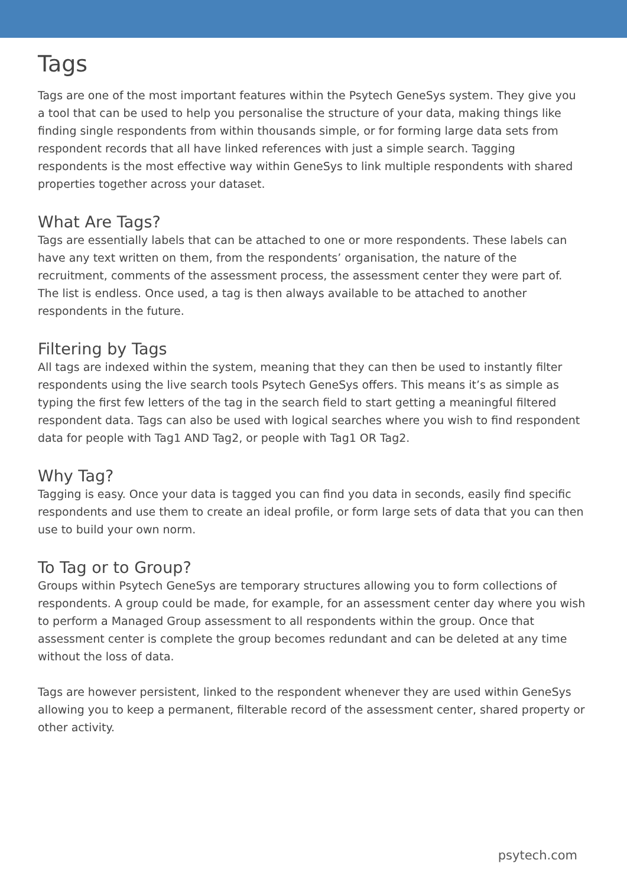Tags
Tags are one of the most important features within the Psytech GeneSys system. They give you a tool that can be used to help you personalise the structure of your data, making things like finding single respondents from within thousands simple, or for forming large data sets from respondent records that all have linked references with just a simple search. Tagging respondents is the most effective way within GeneSys to link multiple respondents with shared properties together across your dataset.
What Are Tags?
Tags are essentially labels that can be attached to one or more respondents. These labels can have any text written on them, from the respondents’ organisation, the nature of the recruitment, comments of the assessment process, the assessment center they were part of. The list is endless. Once used, a tag is then always available to be attached to another respondents in the future.
Filtering by Tags
All tags are indexed within the system, meaning that they can then be used to instantly filter respondents using the live search tools Psytech GeneSys offers. This means it’s as simple as typing the first few letters of the tag in the search field to start getting a meaningful filtered respondent data. Tags can also be used with logical searches where you wish to find respondent data for people with Tag1 AND Tag2, or people with Tag1 OR Tag2.
Why Tag?
Tagging is easy. Once your data is tagged you can find you data in seconds, easily find specific respondents and use them to create an ideal profile, or form large sets of data that you can then use to build your own norm.
To Tag or to Group?
Groups within Psytech GeneSys are temporary structures allowing you to form collections of respondents. A group could be made, for example, for an assessment center day where you wish to perform a Managed Group assessment to all respondents within the group. Once that assessment center is complete the group becomes redundant and can be deleted at any time without the loss of data.
Tags are however persistent, linked to the respondent whenever they are used within GeneSys allowing you to keep a permanent, filterable record of the assessment center, shared property or other activity.
psytech.com